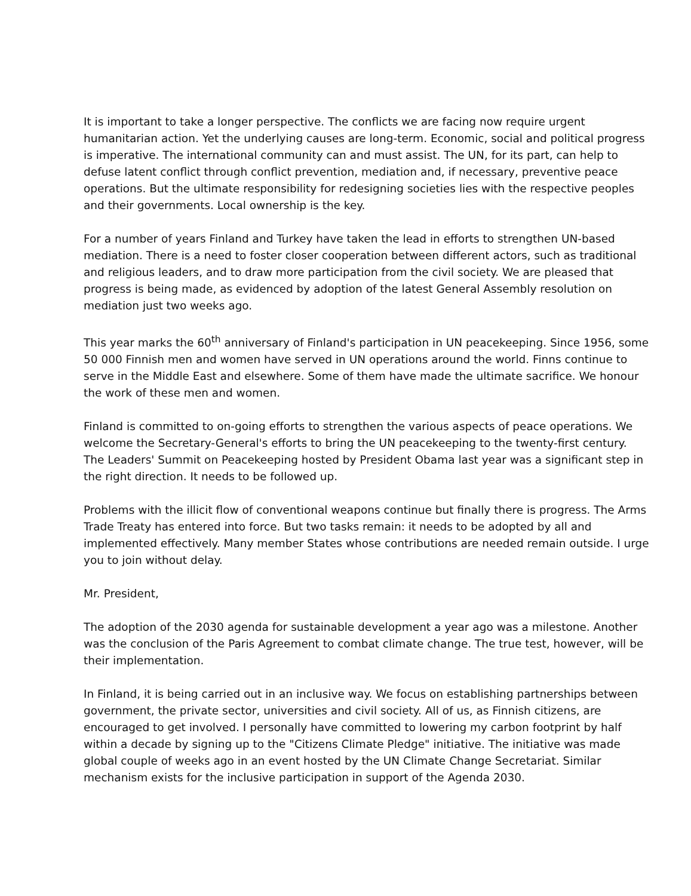It is important to take a longer perspective. The conflicts we are facing now require urgent humanitarian action. Yet the underlying causes are long-term. Economic, social and political progress is imperative. The international community can and must assist. The UN, for its part, can help to defuse latent conflict through conflict prevention, mediation and, if necessary, preventive peace operations. But the ultimate responsibility for redesigning societies lies with the respective peoples and their governments. Local ownership is the key.
For a number of years Finland and Turkey have taken the lead in efforts to strengthen UN-based mediation. There is a need to foster closer cooperation between different actors, such as traditional and religious leaders, and to draw more participation from the civil society. We are pleased that progress is being made, as evidenced by adoption of the latest General Assembly resolution on mediation just two weeks ago.
This year marks the 60<sup>th</sup> anniversary of Finland's participation in UN peacekeeping. Since 1956, some 50 000 Finnish men and women have served in UN operations around the world. Finns continue to serve in the Middle East and elsewhere. Some of them have made the ultimate sacrifice. We honour the work of these men and women.
Finland is committed to on-going efforts to strengthen the various aspects of peace operations. We welcome the Secretary-General's efforts to bring the UN peacekeeping to the twenty-first century. The Leaders' Summit on Peacekeeping hosted by President Obama last year was a significant step in the right direction. It needs to be followed up.
Problems with the illicit flow of conventional weapons continue but finally there is progress. The Arms Trade Treaty has entered into force. But two tasks remain: it needs to be adopted by all and implemented effectively. Many member States whose contributions are needed remain outside. I urge you to join without delay.
Mr. President,
The adoption of the 2030 agenda for sustainable development a year ago was a milestone. Another was the conclusion of the Paris Agreement to combat climate change. The true test, however, will be their implementation.
In Finland, it is being carried out in an inclusive way. We focus on establishing partnerships between government, the private sector, universities and civil society. All of us, as Finnish citizens, are encouraged to get involved. I personally have committed to lowering my carbon footprint by half within a decade by signing up to the "Citizens Climate Pledge" initiative. The initiative was made global couple of weeks ago in an event hosted by the UN Climate Change Secretariat. Similar mechanism exists for the inclusive participation in support of the Agenda 2030.